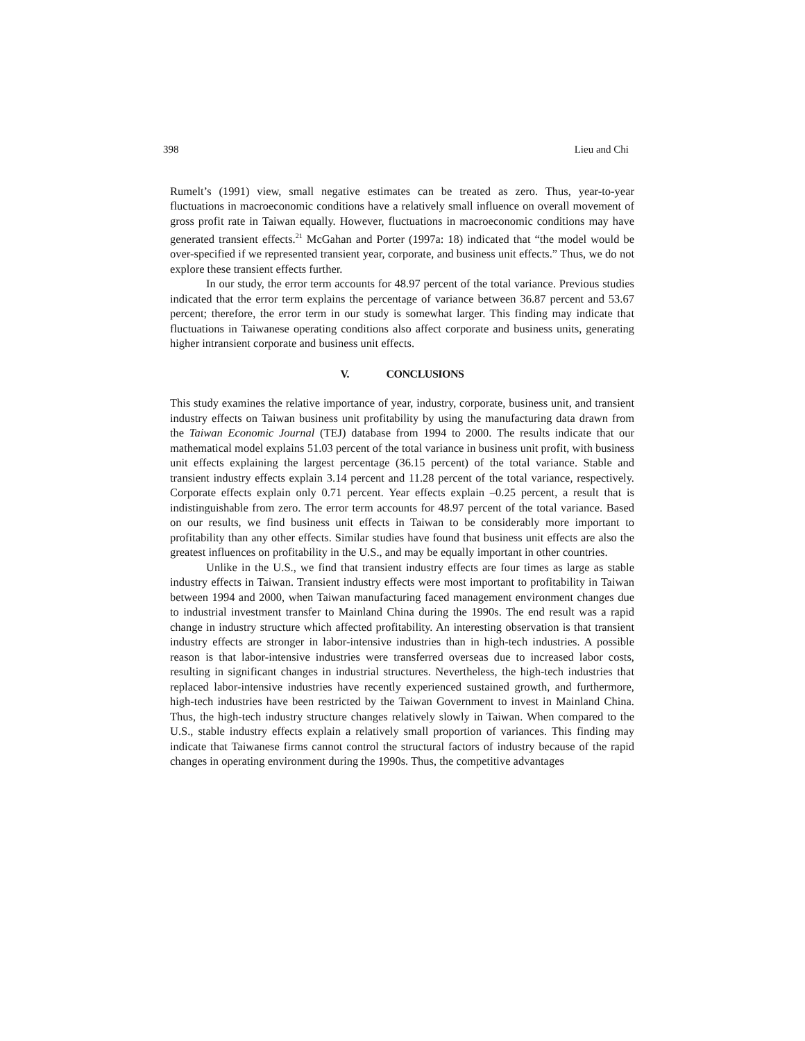398 Lieu and Chi
Rumelt’s (1991) view, small negative estimates can be treated as zero. Thus, year-to-year fluctuations in macroeconomic conditions have a relatively small influence on overall movement of gross profit rate in Taiwan equally. However, fluctuations in macroeconomic conditions may have generated transient effects.<sup>21</sup> McGahan and Porter (1997a: 18) indicated that “the model would be over-specified if we represented transient year, corporate, and business unit effects.” Thus, we do not explore these transient effects further.
In our study, the error term accounts for 48.97 percent of the total variance. Previous studies indicated that the error term explains the percentage of variance between 36.87 percent and 53.67 percent; therefore, the error term in our study is somewhat larger. This finding may indicate that fluctuations in Taiwanese operating conditions also affect corporate and business units, generating higher intransient corporate and business unit effects.
V. CONCLUSIONS
This study examines the relative importance of year, industry, corporate, business unit, and transient industry effects on Taiwan business unit profitability by using the manufacturing data drawn from the Taiwan Economic Journal (TEJ) database from 1994 to 2000. The results indicate that our mathematical model explains 51.03 percent of the total variance in business unit profit, with business unit effects explaining the largest percentage (36.15 percent) of the total variance. Stable and transient industry effects explain 3.14 percent and 11.28 percent of the total variance, respectively. Corporate effects explain only 0.71 percent. Year effects explain –0.25 percent, a result that is indistinguishable from zero. The error term accounts for 48.97 percent of the total variance. Based on our results, we find business unit effects in Taiwan to be considerably more important to profitability than any other effects. Similar studies have found that business unit effects are also the greatest influences on profitability in the U.S., and may be equally important in other countries.
Unlike in the U.S., we find that transient industry effects are four times as large as stable industry effects in Taiwan. Transient industry effects were most important to profitability in Taiwan between 1994 and 2000, when Taiwan manufacturing faced management environment changes due to industrial investment transfer to Mainland China during the 1990s. The end result was a rapid change in industry structure which affected profitability. An interesting observation is that transient industry effects are stronger in labor-intensive industries than in high-tech industries. A possible reason is that labor-intensive industries were transferred overseas due to increased labor costs, resulting in significant changes in industrial structures. Nevertheless, the high-tech industries that replaced labor-intensive industries have recently experienced sustained growth, and furthermore, high-tech industries have been restricted by the Taiwan Government to invest in Mainland China. Thus, the high-tech industry structure changes relatively slowly in Taiwan. When compared to the U.S., stable industry effects explain a relatively small proportion of variances. This finding may indicate that Taiwanese firms cannot control the structural factors of industry because of the rapid changes in operating environment during the 1990s. Thus, the competitive advantages